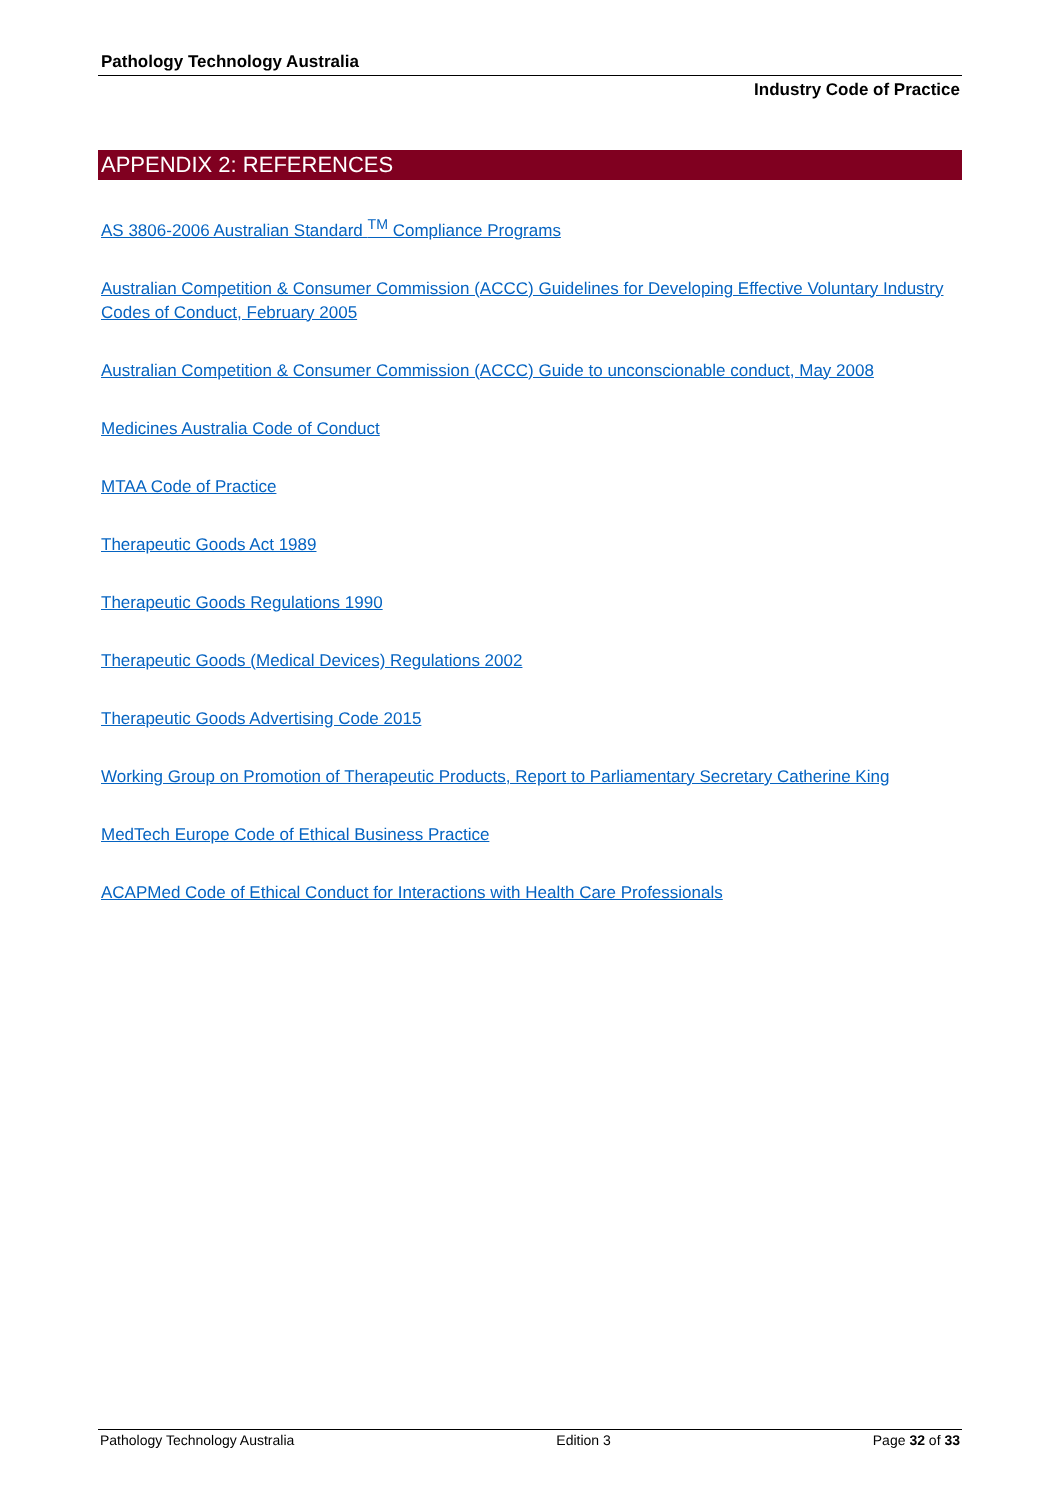Pathology Technology Australia
Industry Code of Practice
APPENDIX 2: REFERENCES
AS 3806-2006 Australian Standard <sup>TM</sup> Compliance Programs
Australian Competition & Consumer Commission (ACCC) Guidelines for Developing Effective Voluntary Industry Codes of Conduct, February 2005
Australian Competition & Consumer Commission (ACCC) Guide to unconscionable conduct, May 2008
Medicines Australia Code of Conduct
MTAA Code of Practice
Therapeutic Goods Act 1989
Therapeutic Goods Regulations 1990
Therapeutic Goods (Medical Devices) Regulations 2002
Therapeutic Goods Advertising Code 2015
Working Group on Promotion of Therapeutic Products, Report to Parliamentary Secretary Catherine King
MedTech Europe Code of Ethical Business Practice
ACAPMed Code of Ethical Conduct for Interactions with Health Care Professionals
Pathology Technology Australia Edition 3 Page 32 of 33